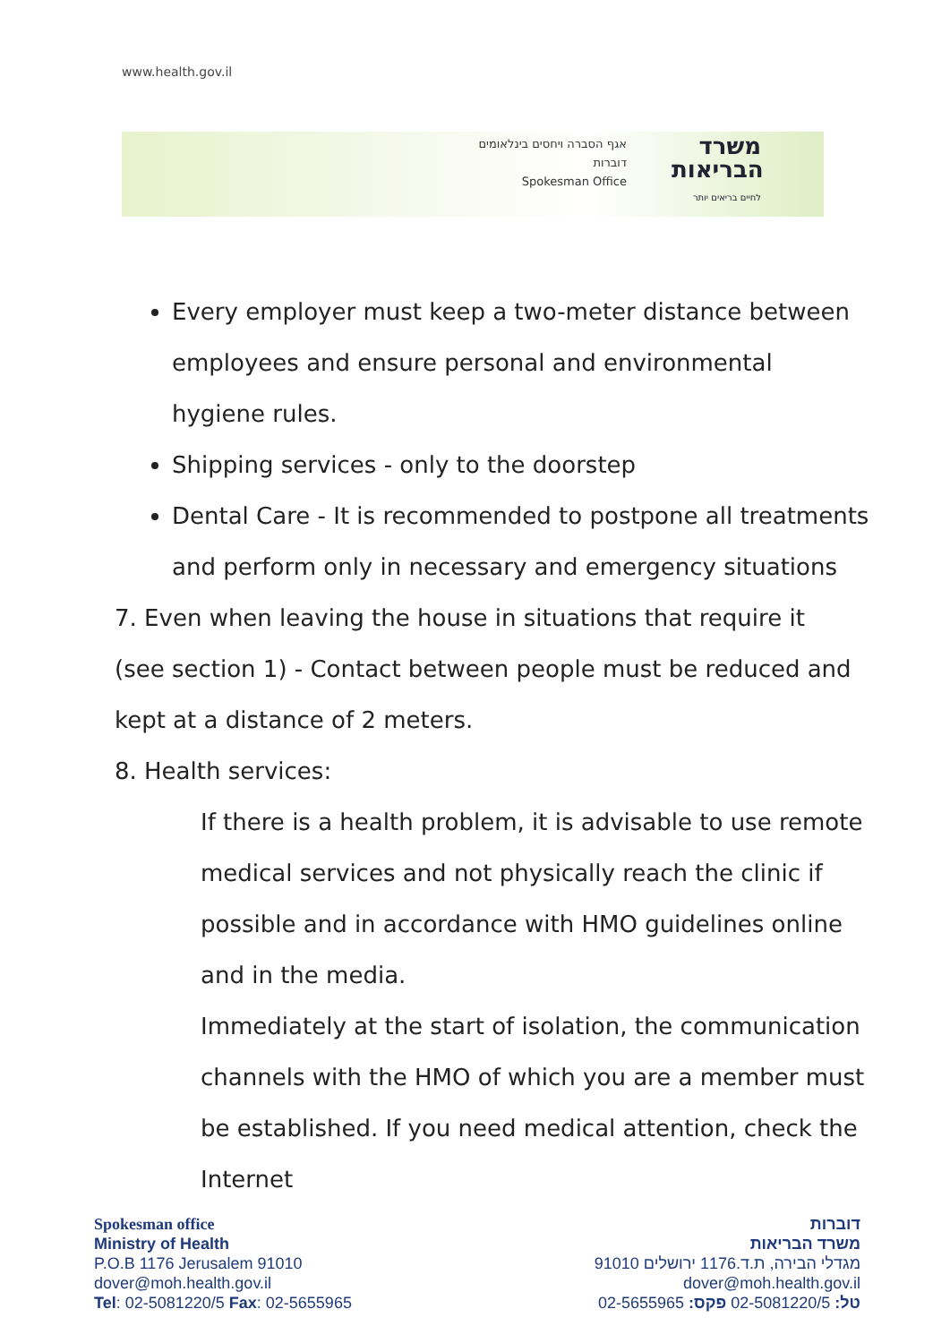www.health.gov.il
אגף הסברה ויחסים בינלאומים
דוברות
Spokesman Office
משרד
הבריאות
לחיים בריאים יותר
Every employer must keep a two-meter distance between employees and ensure personal and environmental hygiene rules.
Shipping services - only to the doorstep
Dental Care - It is recommended to postpone all treatments and perform only in necessary and emergency situations
7. Even when leaving the house in situations that require it (see section 1) - Contact between people must be reduced and kept at a distance of 2 meters.
8. Health services:
If there is a health problem, it is advisable to use remote medical services and not physically reach the clinic if possible and in accordance with HMO guidelines online and in the media.
Immediately at the start of isolation, the communication channels with the HMO of which you are a member must be established. If you need medical attention, check the Internet
Spokesman office
Ministry of Health
P.O.B 1176 Jerusalem 91010
dover@moh.health.gov.il
Tel: 02-5081220/5 Fax: 02-5655965
דוברות
משרד הבריאות
מגדלי הבירה, ת.ד.1176 ירושלים 91010
dover@moh.health.gov.il
טל: 02-5081220/5 פקס: 02-5655965